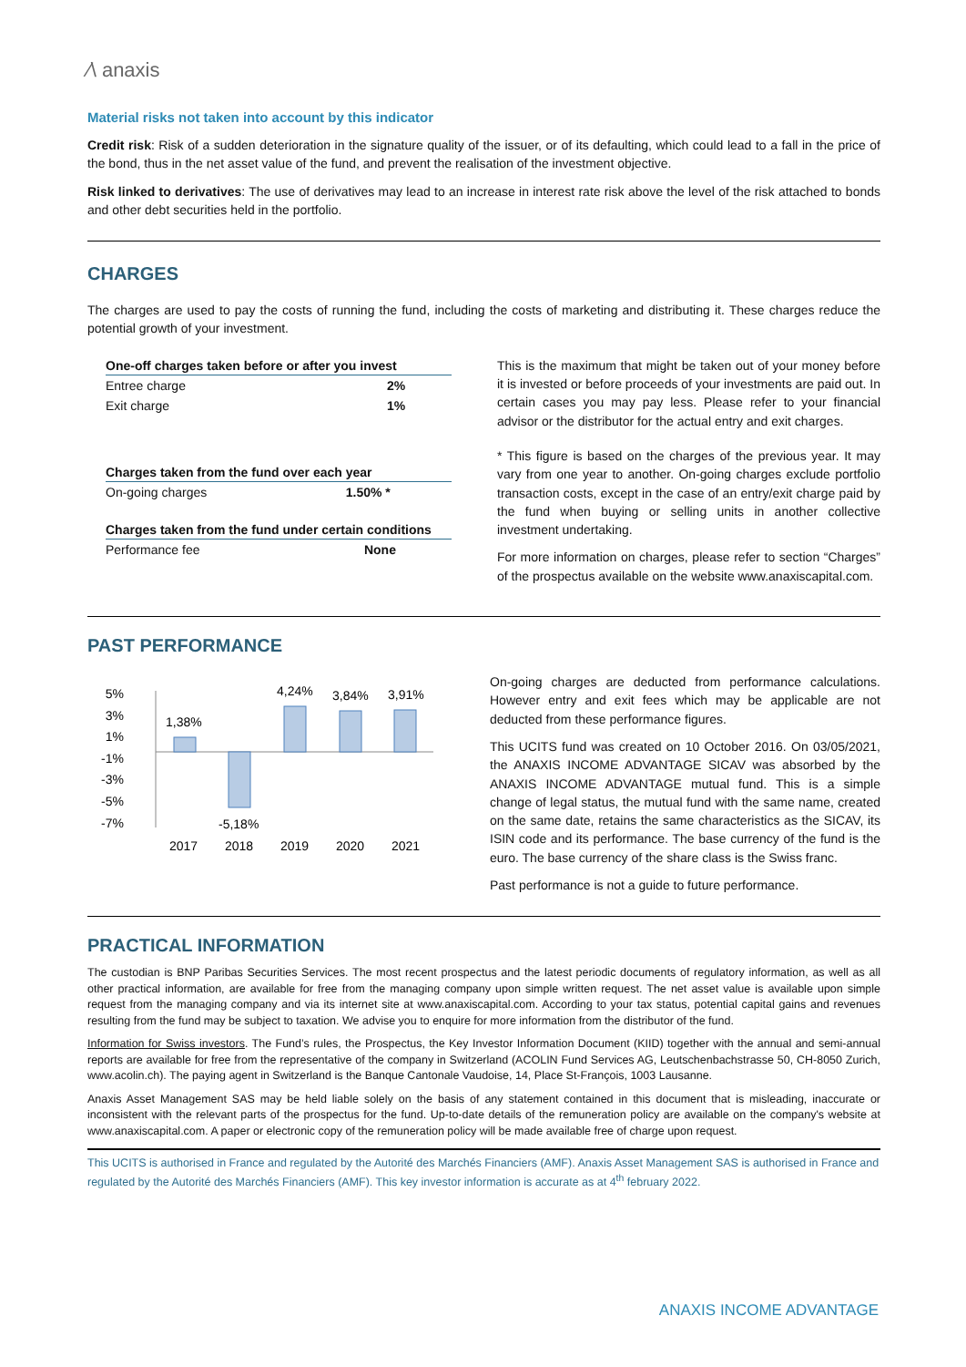∕\ anaxis
Material risks not taken into account by this indicator
Credit risk: Risk of a sudden deterioration in the signature quality of the issuer, or of its defaulting, which could lead to a fall in the price of the bond, thus in the net asset value of the fund, and prevent the realisation of the investment objective.
Risk linked to derivatives: The use of derivatives may lead to an increase in interest rate risk above the level of the risk attached to bonds and other debt securities held in the portfolio.
CHARGES
The charges are used to pay the costs of running the fund, including the costs of marketing and distributing it. These charges reduce the potential growth of your investment.
| One-off charges taken before or after you invest | |
| --- | --- |
| Entree charge | 2% |
| Exit charge | 1% |
| Charges taken from the fund over each year | |
| --- | --- |
| On-going charges | 1.50% * |
| Charges taken from the fund under certain conditions | |
| --- | --- |
| Performance fee | None |
This is the maximum that might be taken out of your money before it is invested or before proceeds of your investments are paid out. In certain cases you may pay less. Please refer to your financial advisor or the distributor for the actual entry and exit charges.
* This figure is based on the charges of the previous year. It may vary from one year to another. On-going charges exclude portfolio transaction costs, except in the case of an entry/exit charge paid by the fund when buying or selling units in another collective investment undertaking.
For more information on charges, please refer to section “Charges” of the prospectus available on the website www.anaxiscapital.com.
PAST PERFORMANCE
5%
3%
1%
-1%
-3%
-5%
-7%
1,38%
-5,18%
4,24%
3,84%
3,91%
2017
2018
2019
2020
2021
On-going charges are deducted from performance calculations. However entry and exit fees which may be applicable are not deducted from these performance figures.
This UCITS fund was created on 10 October 2016. On 03/05/2021, the ANAXIS INCOME ADVANTAGE SICAV was absorbed by the ANAXIS INCOME ADVANTAGE mutual fund. This is a simple change of legal status, the mutual fund with the same name, created on the same date, retains the same characteristics as the SICAV, its ISIN code and its performance. The base currency of the fund is the euro. The base currency of the share class is the Swiss franc.
Past performance is not a guide to future performance.
PRACTICAL INFORMATION
The custodian is BNP Paribas Securities Services. The most recent prospectus and the latest periodic documents of regulatory information, as well as all other practical information, are available for free from the managing company upon simple written request. The net asset value is available upon simple request from the managing company and via its internet site at www.anaxiscapital.com. According to your tax status, potential capital gains and revenues resulting from the fund may be subject to taxation. We advise you to enquire for more information from the distributor of the fund.
Information for Swiss investors. The Fund’s rules, the Prospectus, the Key Investor Information Document (KIID) together with the annual and semi-annual reports are available for free from the representative of the company in Switzerland (ACOLIN Fund Services AG, Leutschenbachstrasse 50, CH-8050 Zurich, www.acolin.ch). The paying agent in Switzerland is the Banque Cantonale Vaudoise, 14, Place St-François, 1003 Lausanne.
Anaxis Asset Management SAS may be held liable solely on the basis of any statement contained in this document that is misleading, inaccurate or inconsistent with the relevant parts of the prospectus for the fund. Up-to-date details of the remuneration policy are available on the company's website at www.anaxiscapital.com. A paper or electronic copy of the remuneration policy will be made available free of charge upon request.
This UCITS is authorised in France and regulated by the Autorité des Marchés Financiers (AMF). Anaxis Asset Management SAS is authorised in France and regulated by the Autorité des Marchés Financiers (AMF). This key investor information is accurate as at 4<sup>th</sup> february 2022.
ANAXIS INCOME ADVANTAGE